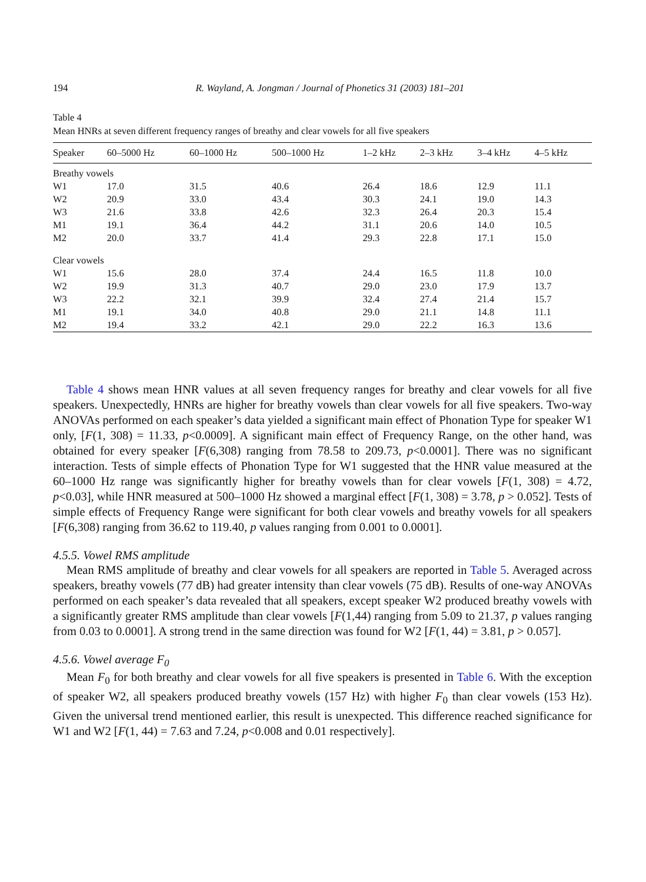194 R. Wayland, A. Jongman / Journal of Phonetics 31 (2003) 181–201
Table 4
Mean HNRs at seven different frequency ranges of breathy and clear vowels for all five speakers
| Speaker | 60–5000 Hz | 60–1000 Hz | 500–1000 Hz | 1–2 kHz | 2–3 kHz | 3–4 kHz | 4–5 kHz |
| --- | --- | --- | --- | --- | --- | --- | --- |
| Breathy vowels | | | | | | | |
| W1 | 17.0 | 31.5 | 40.6 | 26.4 | 18.6 | 12.9 | 11.1 |
| W2 | 20.9 | 33.0 | 43.4 | 30.3 | 24.1 | 19.0 | 14.3 |
| W3 | 21.6 | 33.8 | 42.6 | 32.3 | 26.4 | 20.3 | 15.4 |
| M1 | 19.1 | 36.4 | 44.2 | 31.1 | 20.6 | 14.0 | 10.5 |
| M2 | 20.0 | 33.7 | 41.4 | 29.3 | 22.8 | 17.1 | 15.0 |
| Clear vowels | | | | | | | |
| W1 | 15.6 | 28.0 | 37.4 | 24.4 | 16.5 | 11.8 | 10.0 |
| W2 | 19.9 | 31.3 | 40.7 | 29.0 | 23.0 | 17.9 | 13.7 |
| W3 | 22.2 | 32.1 | 39.9 | 32.4 | 27.4 | 21.4 | 15.7 |
| M1 | 19.1 | 34.0 | 40.8 | 29.0 | 21.1 | 14.8 | 11.1 |
| M2 | 19.4 | 33.2 | 42.1 | 29.0 | 22.2 | 16.3 | 13.6 |
Table 4 shows mean HNR values at all seven frequency ranges for breathy and clear vowels for all five speakers. Unexpectedly, HNRs are higher for breathy vowels than clear vowels for all five speakers. Two-way ANOVAs performed on each speaker’s data yielded a significant main effect of Phonation Type for speaker W1 only, [F(1, 308) = 11.33, p<0.0009]. A significant main effect of Frequency Range, on the other hand, was obtained for every speaker [F(6,308) ranging from 78.58 to 209.73, p<0.0001]. There was no significant interaction. Tests of simple effects of Phonation Type for W1 suggested that the HNR value measured at the 60–1000 Hz range was significantly higher for breathy vowels than for clear vowels [F(1, 308) = 4.72, p<0.03], while HNR measured at 500–1000 Hz showed a marginal effect [F(1, 308) = 3.78, p > 0.052]. Tests of simple effects of Frequency Range were significant for both clear vowels and breathy vowels for all speakers [F(6,308) ranging from 36.62 to 119.40, p values ranging from 0.001 to 0.0001].
4.5.5. Vowel RMS amplitude
Mean RMS amplitude of breathy and clear vowels for all speakers are reported in Table 5. Averaged across speakers, breathy vowels (77 dB) had greater intensity than clear vowels (75 dB). Results of one-way ANOVAs performed on each speaker’s data revealed that all speakers, except speaker W2 produced breathy vowels with a significantly greater RMS amplitude than clear vowels [F(1,44) ranging from 5.09 to 21.37, p values ranging from 0.03 to 0.0001]. A strong trend in the same direction was found for W2 [F(1, 44) = 3.81, p > 0.057].
4.5.6. Vowel average F<sub>0</sub>
Mean F<sub>0</sub> for both breathy and clear vowels for all five speakers is presented in Table 6. With the exception of speaker W2, all speakers produced breathy vowels (157 Hz) with higher F<sub>0</sub> than clear vowels (153 Hz). Given the universal trend mentioned earlier, this result is unexpected. This difference reached significance for W1 and W2 [F(1, 44) = 7.63 and 7.24, p<0.008 and 0.01 respectively].